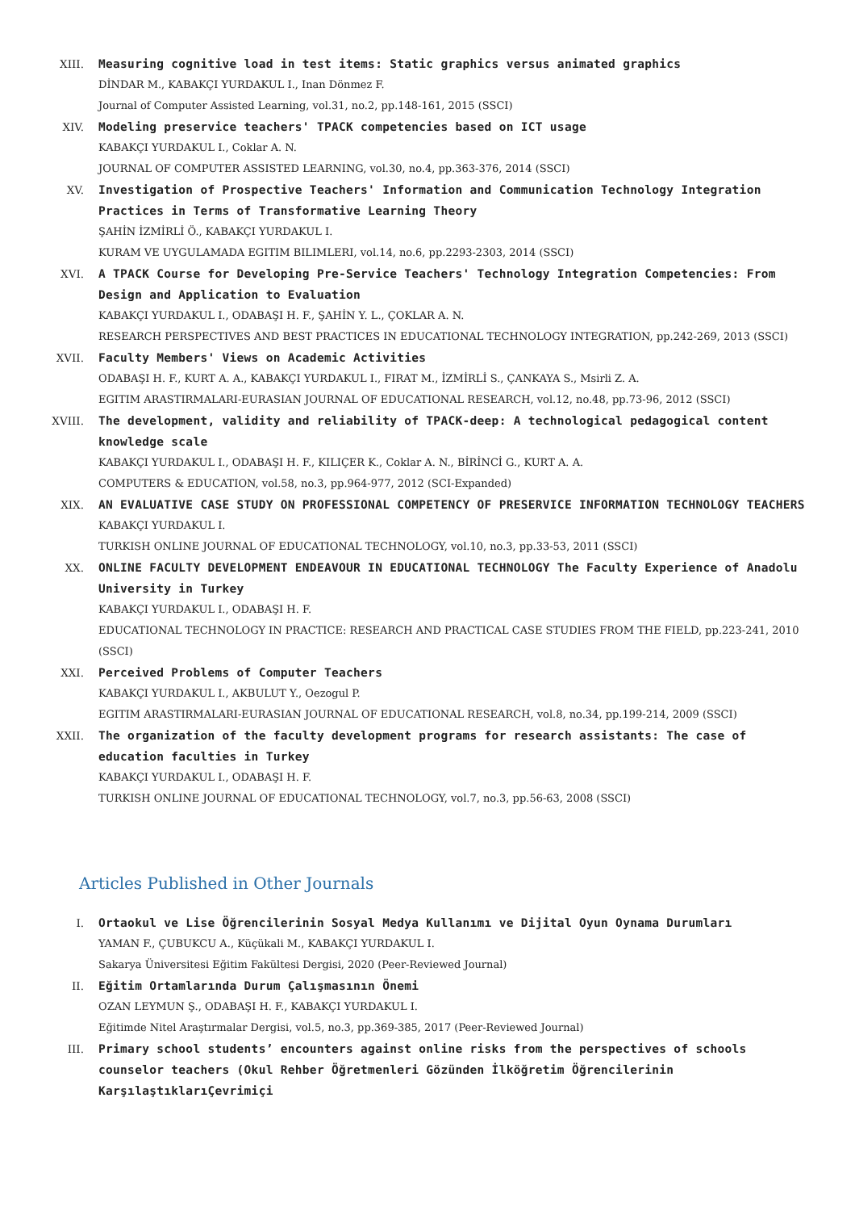XIII. Measuring cognitive load in test items: Static graphics versus animated graphics
DİNDAR M., KABAKÇI YURDAKUL I., Inan Dönmez F.
Journal of Computer Assisted Learning, vol.31, no.2, pp.148-161, 2015 (SSCI)
XIV. Modeling preservice teachers' TPACK competencies based on ICT usage
KABAKÇI YURDAKUL I., Coklar A. N.
JOURNAL OF COMPUTER ASSISTED LEARNING, vol.30, no.4, pp.363-376, 2014 (SSCI)
XV. Investigation of Prospective Teachers' Information and Communication Technology Integration Practices in Terms of Transformative Learning Theory
ŞAHİN İZMİRLİ Ö., KABAKÇI YURDAKUL I.
KURAM VE UYGULAMADA EGITIM BILIMLERI, vol.14, no.6, pp.2293-2303, 2014 (SSCI)
XVI. A TPACK Course for Developing Pre-Service Teachers' Technology Integration Competencies: From Design and Application to Evaluation
KABAKÇI YURDAKUL I., ODABAŞI H. F., ŞAHİN Y. L., ÇOKLAR A. N.
RESEARCH PERSPECTIVES AND BEST PRACTICES IN EDUCATIONAL TECHNOLOGY INTEGRATION, pp.242-269, 2013 (SSCI)
XVII. Faculty Members' Views on Academic Activities
ODABAŞI H. F., KURT A. A., KABAKÇI YURDAKUL I., FIRAT M., İZMİRLİ S., ÇANKAYA S., Msirli Z. A.
EGITIM ARASTIRMALARI-EURASIAN JOURNAL OF EDUCATIONAL RESEARCH, vol.12, no.48, pp.73-96, 2012 (SSCI)
XVIII. The development, validity and reliability of TPACK-deep: A technological pedagogical content knowledge scale
KABAKÇI YURDAKUL I., ODABAŞI H. F., KILIÇER K., Coklar A. N., BİRİNCİ G., KURT A. A.
COMPUTERS & EDUCATION, vol.58, no.3, pp.964-977, 2012 (SCI-Expanded)
XIX. AN EVALUATIVE CASE STUDY ON PROFESSIONAL COMPETENCY OF PRESERVICE INFORMATION TECHNOLOGY TEACHERS
KABAKÇI YURDAKUL I.
TURKISH ONLINE JOURNAL OF EDUCATIONAL TECHNOLOGY, vol.10, no.3, pp.33-53, 2011 (SSCI)
XX. ONLINE FACULTY DEVELOPMENT ENDEAVOUR IN EDUCATIONAL TECHNOLOGY The Faculty Experience of Anadolu University in Turkey
KABAKÇI YURDAKUL I., ODABAŞI H. F.
EDUCATIONAL TECHNOLOGY IN PRACTICE: RESEARCH AND PRACTICAL CASE STUDIES FROM THE FIELD, pp.223-241, 2010 (SSCI)
XXI. Perceived Problems of Computer Teachers
KABAKÇI YURDAKUL I., AKBULUT Y., Oezogul P.
EGITIM ARASTIRMALARI-EURASIAN JOURNAL OF EDUCATIONAL RESEARCH, vol.8, no.34, pp.199-214, 2009 (SSCI)
XXII. The organization of the faculty development programs for research assistants: The case of education faculties in Turkey
KABAKÇI YURDAKUL I., ODABAŞI H. F.
TURKISH ONLINE JOURNAL OF EDUCATIONAL TECHNOLOGY, vol.7, no.3, pp.56-63, 2008 (SSCI)
Articles Published in Other Journals
I. Ortaokul ve Lise Öğrencilerinin Sosyal Medya Kullanımı ve Dijital Oyun Oynama Durumları
YAMAN F., ÇUBUKCU A., Küçükali M., KABAKÇI YURDAKUL I.
Sakarya Üniversitesi Eğitim Fakültesi Dergisi, 2020 (Peer-Reviewed Journal)
II. Eğitim Ortamlarında Durum Çalışmasının Önemi
OZAN LEYMUN Ş., ODABAŞI H. F., KABAKÇI YURDAKUL I.
Eğitimde Nitel Araştırmalar Dergisi, vol.5, no.3, pp.369-385, 2017 (Peer-Reviewed Journal)
III. Primary school students’ encounters against online risks from the perspectives of schools counselor teachers (Okul Rehber Öğretmenleri Gözünden İlköğretim Öğrencilerinin KarşılaştıklarıÇevrimiçi